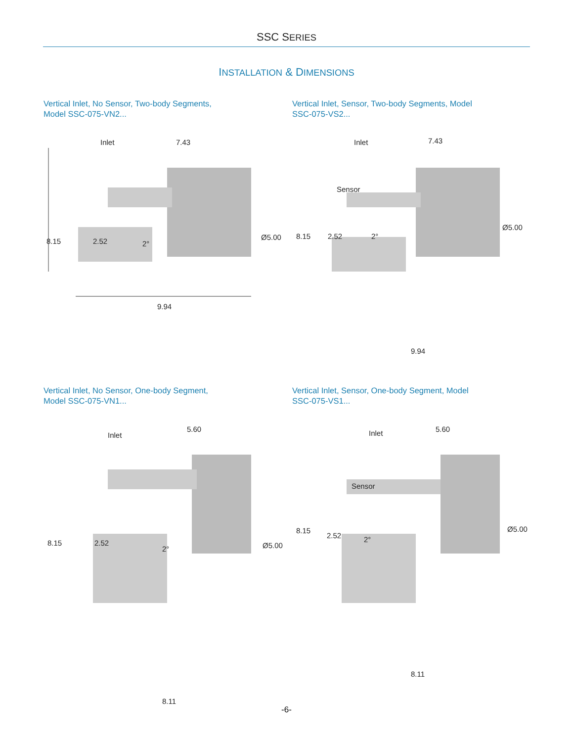SSC SERIES
INSTALLATION & DIMENSIONS
Vertical Inlet, No Sensor, Two-body Segments, Model SSC-075-VN2...
Inlet 7.43
8.15 2.52 2°
Ø5.00
9.94
Vertical Inlet, Sensor, Two-body Segments, Model SSC-075-VS2...
Inlet 7.43
Sensor
8.15 2.52 2°
Ø5.00
9.94
Vertical Inlet, No Sensor, One-body Segment, Model SSC-075-VN1...
Inlet
5.60
8.15 2.52
2° Ø5.00
8.11
Vertical Inlet, Sensor, One-body Segment, Model SSC-075-VS1...
Inlet 5.60
Sensor
8.15
2.52 2°
Ø5.00
8.11
-6-